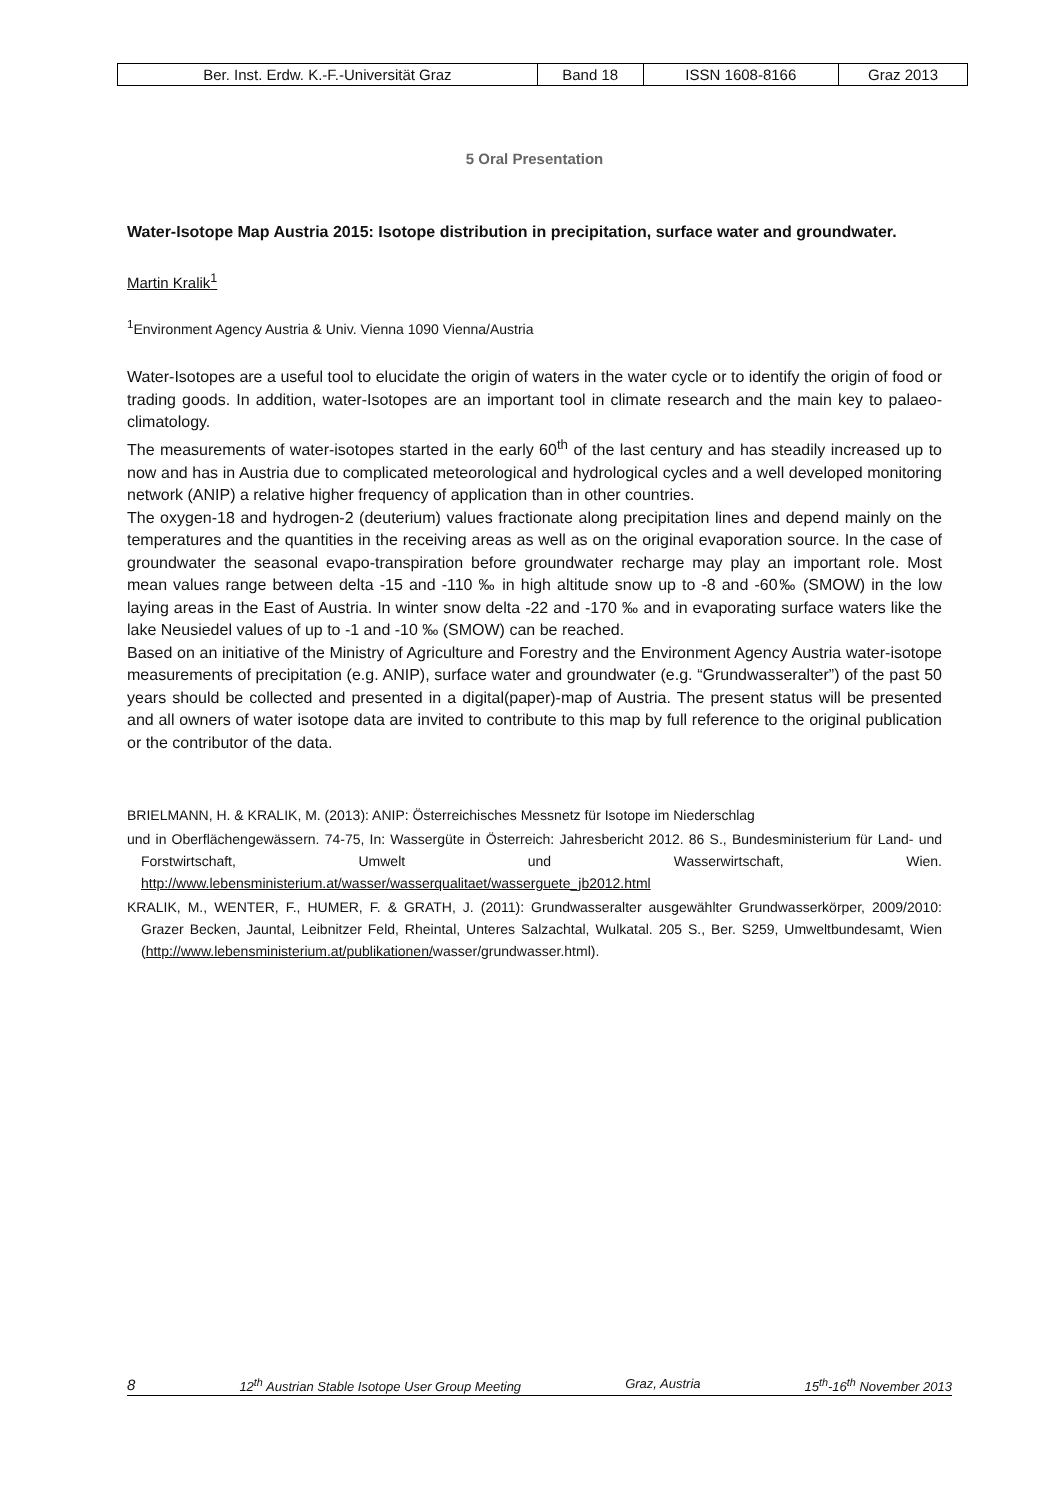| Ber. Inst. Erdw. K.-F.-Universität Graz | Band 18 | ISSN 1608-8166 | Graz 2013 |
5 Oral Presentation
Water-Isotope Map Austria 2015: Isotope distribution in precipitation, surface water and groundwater.
Martin Kralik<sup>1</sup>
<sup>1</sup> Environment Agency Austria & Univ. Vienna 1090 Vienna/Austria
Water-Isotopes are a useful tool to elucidate the origin of waters in the water cycle or to identify the origin of food or trading goods. In addition, water-Isotopes are an important tool in climate research and the main key to palaeo-climatology.
The measurements of water-isotopes started in the early 60<sup>th</sup> of the last century and has steadily increased up to now and has in Austria due to complicated meteorological and hydrological cycles and a well developed monitoring network (ANIP) a relative higher frequency of application than in other countries.
The oxygen-18 and hydrogen-2 (deuterium) values fractionate along precipitation lines and depend mainly on the temperatures and the quantities in the receiving areas as well as on the original evaporation source. In the case of groundwater the seasonal evapo-transpiration before groundwater recharge may play an important role. Most mean values range between delta -15 and -110 ‰ in high altitude snow up to -8 and -60‰ (SMOW) in the low laying areas in the East of Austria. In winter snow delta -22 and -170 ‰ and in evaporating surface waters like the lake Neusiedel values of up to -1 and -10 ‰ (SMOW) can be reached.
Based on an initiative of the Ministry of Agriculture and Forestry and the Environment Agency Austria water-isotope measurements of precipitation (e.g. ANIP), surface water and groundwater (e.g. “Grundwasseralter”) of the past 50 years should be collected and presented in a digital(paper)-map of Austria. The present status will be presented and all owners of water isotope data are invited to contribute to this map by full reference to the original publication or the contributor of the data.
BRIELMANN, H. & KRALIK, M. (2013): ANIP: Österreichisches Messnetz für Isotope im Niederschlag
und in Oberflächengewässern. 74-75, In: Wassergüte in Österreich: Jahresbericht 2012. 86 S., Bundesministerium für Land- und Forstwirtschaft, Umwelt und Wasserwirtschaft, Wien. http://www.lebensministerium.at/wasser/wasserqualitaet/wasserguete_jb2012.html
KRALIK, M., WENTER, F., HUMER, F. & GRATH, J. (2011): Grundwasseralter ausgewählter Grundwasserkörper, 2009/2010: Grazer Becken, Jauntal, Leibnitzer Feld, Rheintal, Unteres Salzachtal, Wulkatal. 205 S., Ber. S259, Umweltbundesamt, Wien (http://www.lebensministerium.at/publikationen/wasser/grundwasser.html).
8 12<sup>th</sup> Austrian Stable Isotope User Group Meeting Graz, Austria 15<sup>th</sup>-16<sup>th</sup> November 2013